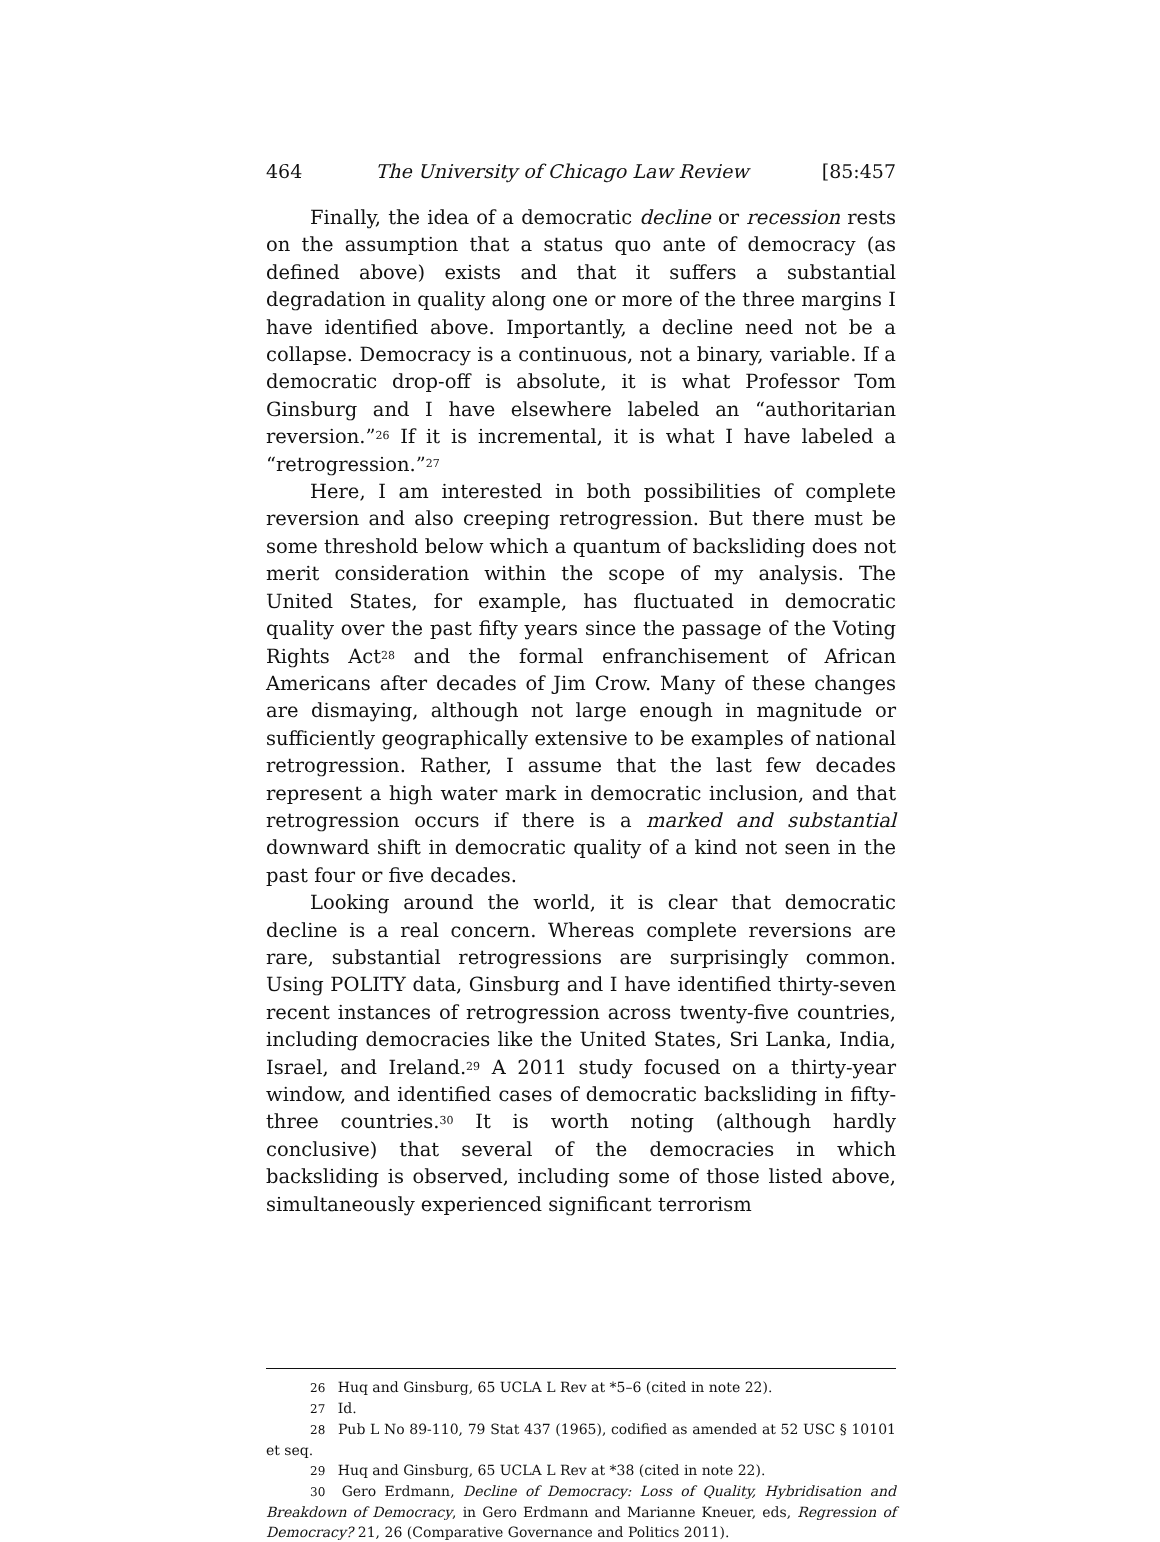464 The University of Chicago Law Review [85:457
Finally, the idea of a democratic decline or recession rests on the assumption that a status quo ante of democracy (as defined above) exists and that it suffers a substantial degradation in quality along one or more of the three margins I have identified above. Importantly, a decline need not be a collapse. Democracy is a continuous, not a binary, variable. If a democratic drop-off is absolute, it is what Professor Tom Ginsburg and I have elsewhere labeled an “authoritarian reversion.”<sup>26</sup> If it is incremental, it is what I have labeled a “retrogression.”<sup>27</sup>
Here, I am interested in both possibilities of complete reversion and also creeping retrogression. But there must be some threshold below which a quantum of backsliding does not merit consideration within the scope of my analysis. The United States, for example, has fluctuated in democratic quality over the past fifty years since the passage of the Voting Rights Act<sup>28</sup> and the formal enfranchisement of African Americans after decades of Jim Crow. Many of these changes are dismaying, although not large enough in magnitude or sufficiently geographically extensive to be examples of national retrogression. Rather, I assume that the last few decades represent a high water mark in democratic inclusion, and that retrogression occurs if there is a marked and substantial downward shift in democratic quality of a kind not seen in the past four or five decades.
Looking around the world, it is clear that democratic decline is a real concern. Whereas complete reversions are rare, substantial retrogressions are surprisingly common. Using POLITY data, Ginsburg and I have identified thirty-seven recent instances of retrogression across twenty-five countries, including democracies like the United States, Sri Lanka, India, Israel, and Ireland.<sup>29</sup> A 2011 study focused on a thirty-year window, and identified cases of democratic backsliding in fifty-three countries.<sup>30</sup> It is worth noting (although hardly conclusive) that several of the democracies in which backsliding is observed, including some of those listed above, simultaneously experienced significant terrorism
26 Huq and Ginsburg, 65 UCLA L Rev at *5–6 (cited in note 22).
27 Id.
28 Pub L No 89-110, 79 Stat 437 (1965), codified as amended at 52 USC § 10101 et seq.
29 Huq and Ginsburg, 65 UCLA L Rev at *38 (cited in note 22).
30 Gero Erdmann, Decline of Democracy: Loss of Quality, Hybridisation and Breakdown of Democracy, in Gero Erdmann and Marianne Kneuer, eds, Regression of Democracy? 21, 26 (Comparative Governance and Politics 2011).